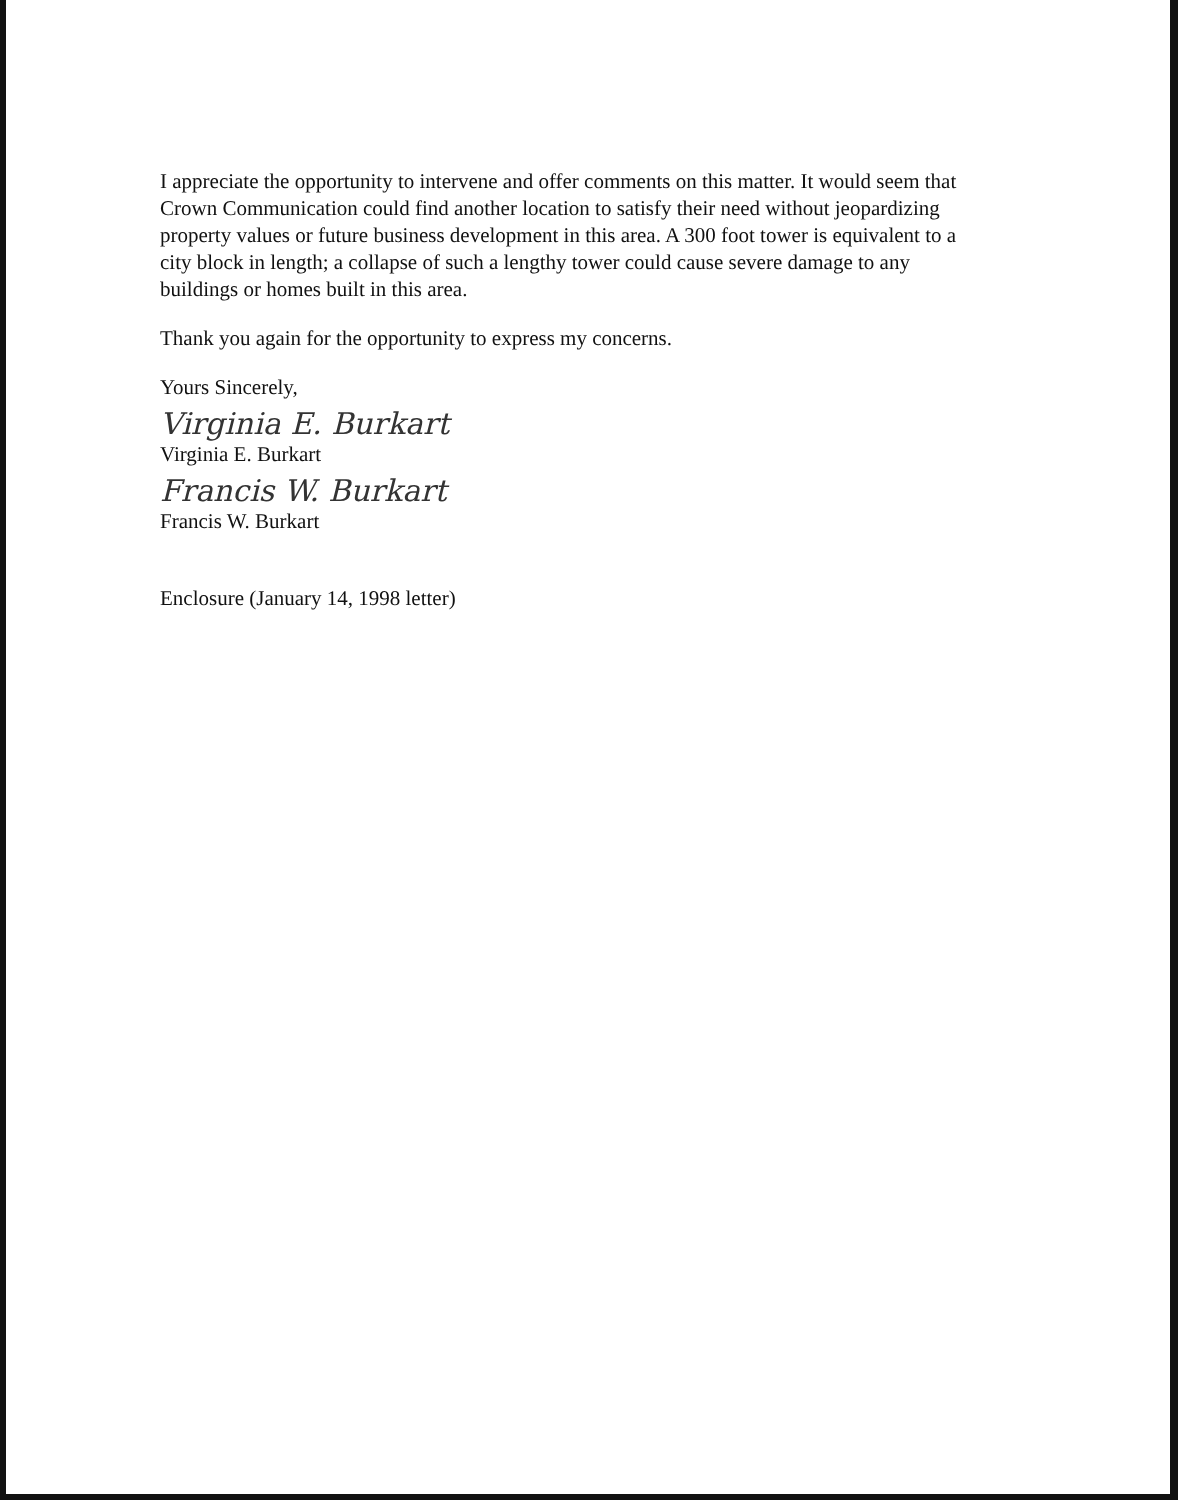I appreciate the opportunity to intervene and offer comments on this matter. It would seem that Crown Communication could find another location to satisfy their need without jeopardizing property values or future business development in this area. A 300 foot tower is equivalent to a city block in length; a collapse of such a lengthy tower could cause severe damage to any buildings or homes built in this area.
Thank you again for the opportunity to express my concerns.
Yours Sincerely,
Virginia E. Burkart
Virginia E. Burkart
Francis W. Burkart
Francis W. Burkart
Enclosure (January 14, 1998 letter)